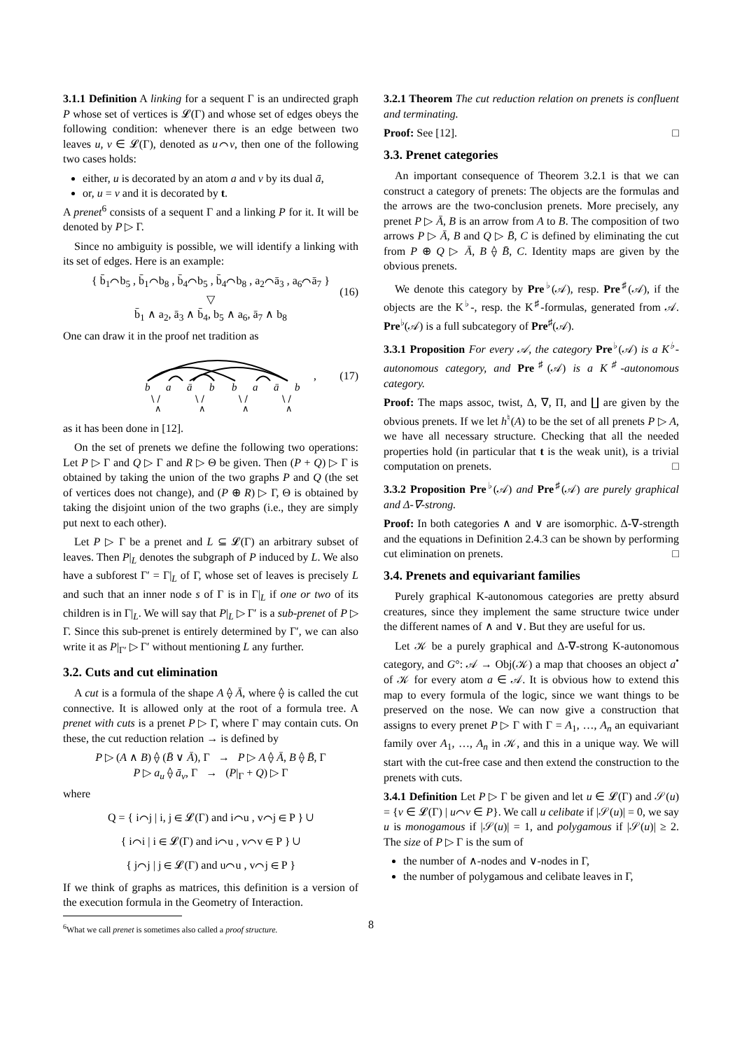3.1.1 Definition A linking for a sequent Γ is an undirected graph P whose set of vertices is 𝓛(Γ) and whose set of edges obeys the following condition: whenever there is an edge between two leaves u, v ∈ 𝓛(Γ), denoted as u⌒v, then one of the following two cases holds:
either, u is decorated by an atom a and v by its dual ā,
or, u = v and it is decorated by t.
A prenet<sup>6</sup> consists of a sequent Γ and a linking P for it. It will be denoted by P ▷ Γ.
Since no ambiguity is possible, we will identify a linking with its set of edges. Here is an example:
{ b̄<sub>1</sub>⌒b<sub>5</sub> , b̄<sub>1</sub>⌒b<sub>8</sub> , b̄<sub>4</sub>⌒b<sub>5</sub> , b̄<sub>4</sub>⌒b<sub>8</sub> , a<sub>2</sub>⌒ā<sub>3</sub> , a<sub>6</sub>⌒ā<sub>7</sub> }
▽
b̄<sub>1</sub> ∧ a<sub>2</sub>, ā<sub>3</sub> ∧ b̄<sub>4</sub>, b<sub>5</sub> ∧ a<sub>6</sub>, ā<sub>7</sub> ∧ b<sub>8</sub>
(16)
One can draw it in the proof net tradition as
b
a
ā
b
b
a
ā
b
\ /
\ /
\ /
\ /
∧
∧
∧
∧
, (17)
as it has been done in [12].
On the set of prenets we define the following two operations: Let P ▷ Γ and Q ▷ Γ and R ▷ Θ be given. Then (P + Q) ▷ Γ is obtained by taking the union of the two graphs P and Q (the set of vertices does not change), and (P ⊕ R) ▷ Γ, Θ is obtained by taking the disjoint union of the two graphs (i.e., they are simply put next to each other).
Let P ▷ Γ be a prenet and L ⊆ 𝓛(Γ) an arbitrary subset of leaves. Then P|<sub>L</sub> denotes the subgraph of P induced by L. We also have a subforest Γ′ = Γ|<sub>L</sub> of Γ, whose set of leaves is precisely L and such that an inner node s of Γ is in Γ|<sub>L</sub> if one or two of its children is in Γ|<sub>L</sub>. We will say that P|<sub>L</sub> ▷ Γ′ is a sub-prenet of P ▷ Γ. Since this sub-prenet is entirely determined by Γ′, we can also write it as P|<sub>Γ′</sub> ▷ Γ′ without mentioning L any further.
3.2. Cuts and cut elimination
A cut is a formula of the shape A ⟠ Ā, where ⟠ is called the cut connective. It is allowed only at the root of a formula tree. A prenet with cuts is a prenet P ▷ Γ, where Γ may contain cuts. On these, the cut reduction relation → is defined by
P ▷ (A ∧ B) ⟠ (B̄ ∨ Ā), Γ → P ▷ A ⟠ Ā, B ⟠ B̄, Γ
P ▷ a<sub>u</sub> ⟠ ā<sub>v</sub>, Γ → (P|<sub>Γ</sub> + Q) ▷ Γ
where
Q = { i⌒j | i, j ∈ 𝓛(Γ) and i⌒u , v⌒j ∈ P } ∪
{ i⌒i | i ∈ 𝓛(Γ) and i⌒u , v⌒v ∈ P } ∪
{ j⌒j | j ∈ 𝓛(Γ) and u⌒u , v⌒j ∈ P }
If we think of graphs as matrices, this definition is a version of the execution formula in the Geometry of Interaction.
<sup>6</sup> What we call prenet is sometimes also called a proof structure.
3.2.1 Theorem The cut reduction relation on prenets is confluent and terminating.
Proof: See [12]. □
3.3. Prenet categories
An important consequence of Theorem 3.2.1 is that we can construct a category of prenets: The objects are the formulas and the arrows are the two-conclusion prenets. More precisely, any prenet P ▷ Ā, B is an arrow from A to B. The composition of two arrows P ▷ Ā, B and Q ▷ B̄, C is defined by eliminating the cut from P ⊕ Q ▷ Ā, B ⟠ B̄, C. Identity maps are given by the obvious prenets.
We denote this category by Pre<sup>♭</sup>(𝒜), resp. Pre<sup>♯</sup>(𝒜), if the objects are the K<sup>♭</sup>-, resp. the K<sup>♯</sup>-formulas, generated from 𝒜. Pre<sup>♭</sup>(𝒜) is a full subcategory of Pre<sup>♯</sup>(𝒜).
3.3.1 Proposition For every 𝒜, the category Pre<sup>♭</sup>(𝒜) is a K<sup>♭</sup>-autonomous category, and Pre<sup>♯</sup>(𝒜) is a K<sup>♯</sup>-autonomous category.
Proof: The maps assoc, twist, Δ, ∇, Π, and ∐ are given by the obvious prenets. If we let h<sup>♮</sup>(A) to be the set of all prenets P ▷ A, we have all necessary structure. Checking that all the needed properties hold (in particular that t is the weak unit), is a trivial computation on prenets. □
3.3.2 Proposition Pre<sup>♭</sup>(𝒜) and Pre<sup>♯</sup>(𝒜) are purely graphical and Δ-∇-strong.
Proof: In both categories ∧ and ∨ are isomorphic. Δ-∇-strength and the equations in Definition 2.4.3 can be shown by performing cut elimination on prenets. □
3.4. Prenets and equivariant families
Purely graphical K-autonomous categories are pretty absurd creatures, since they implement the same structure twice under the different names of ∧ and ∨. But they are useful for us.
Let 𝒦 be a purely graphical and Δ-∇-strong K-autonomous category, and G°: 𝒜 → Obj(𝒦) a map that chooses an object a<sup>•</sup> of 𝒦 for every atom a ∈ 𝒜. It is obvious how to extend this map to every formula of the logic, since we want things to be preserved on the nose. We can now give a construction that assigns to every prenet P ▷ Γ with Γ = A<sub>1</sub>, …, A<sub>n</sub> an equivariant family over A<sub>1</sub>, …, A<sub>n</sub> in 𝒦, and this in a unique way. We will start with the cut-free case and then extend the construction to the prenets with cuts.
3.4.1 Definition Let P ▷ Γ be given and let u ∈ 𝓛(Γ) and 𝒮(u) = {v ∈ 𝓛(Γ) | u⌒v ∈ P}. We call u celibate if |𝒮(u)| = 0, we say u is monogamous if |𝒮(u)| = 1, and polygamous if |𝒮(u)| ≥ 2. The size of P ▷ Γ is the sum of
the number of ∧-nodes and ∨-nodes in Γ,
the number of polygamous and celibate leaves in Γ,
8